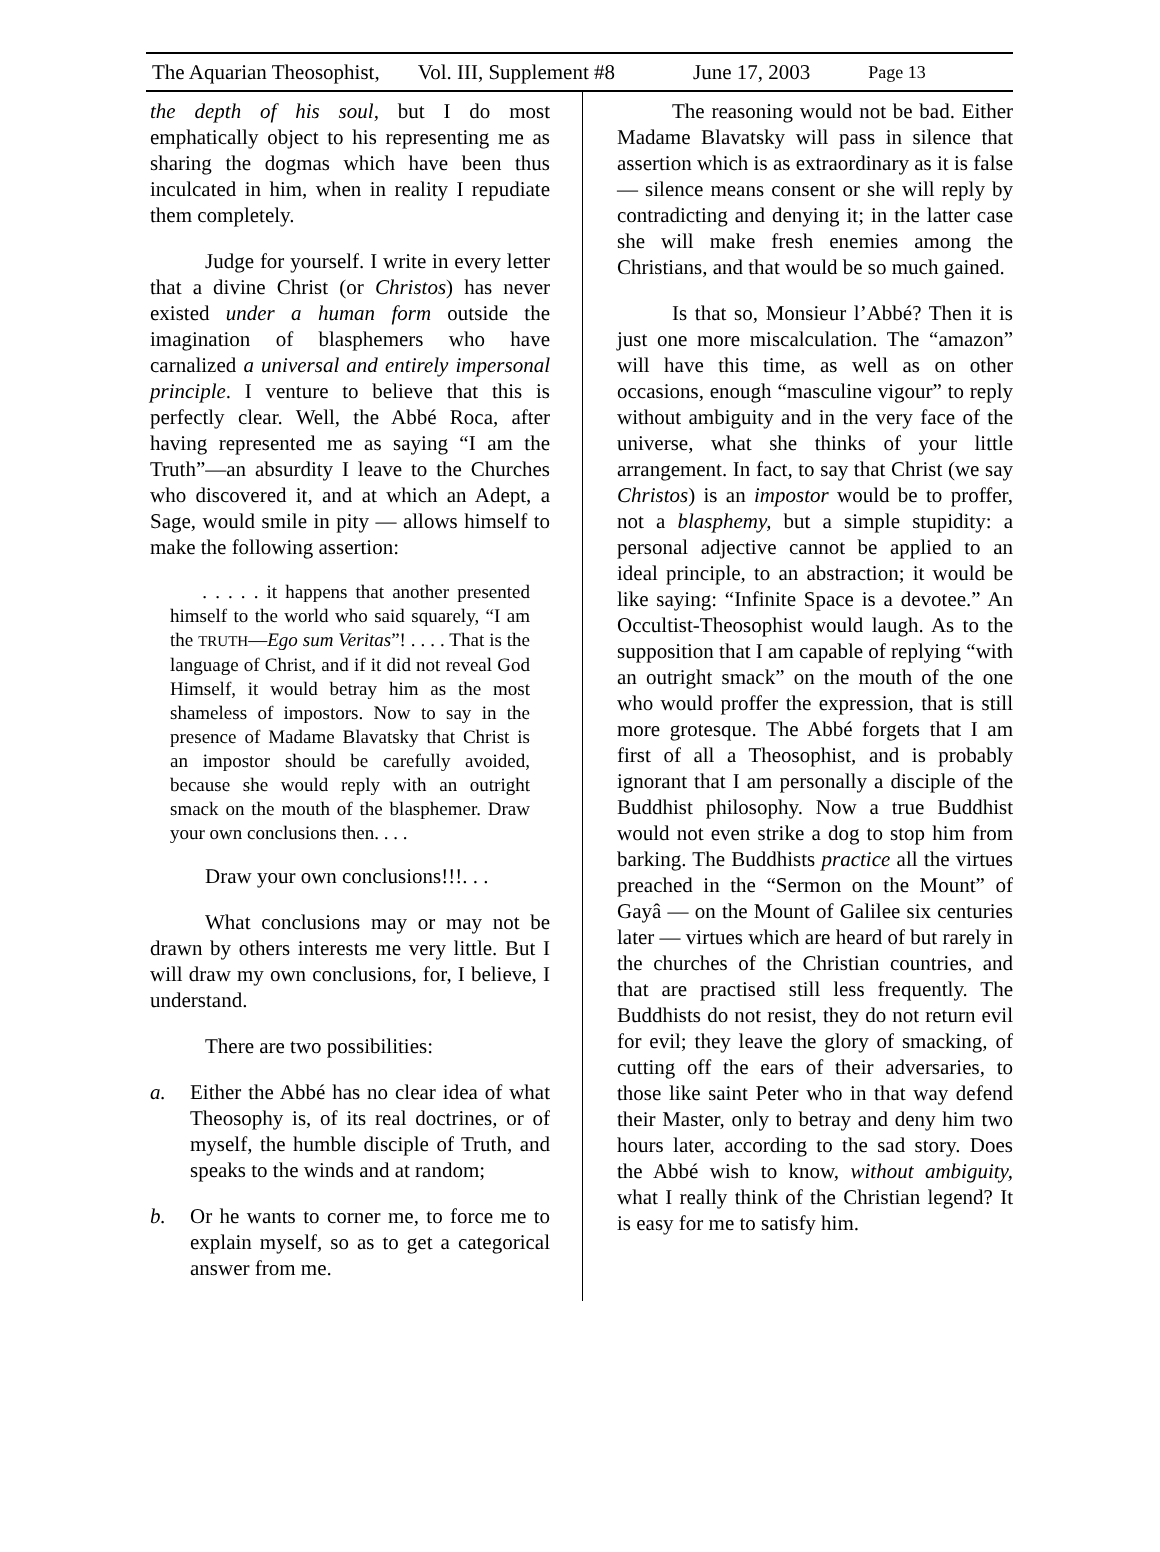The Aquarian Theosophist, Vol. III, Supplement #8 June 17, 2003 Page 13
the depth of his soul, but I do most emphatically object to his representing me as sharing the dogmas which have been thus inculcated in him, when in reality I repudiate them completely.
Judge for yourself. I write in every letter that a divine Christ (or Christos) has never existed under a human form outside the imagination of blasphemers who have carnalized a universal and entirely impersonal principle. I venture to believe that this is perfectly clear. Well, the Abbé Roca, after having represented me as saying “I am the Truth”—an absurdity I leave to the Churches who discovered it, and at which an Adept, a Sage, would smile in pity — allows himself to make the following assertion:
. . . . . it happens that another presented himself to the world who said squarely, “I am the TRUTH—Ego sum Veritas”! . . . . That is the language of Christ, and if it did not reveal God Himself, it would betray him as the most shameless of impostors. Now to say in the presence of Madame Blavatsky that Christ is an impostor should be carefully avoided, because she would reply with an outright smack on the mouth of the blasphemer. Draw your own conclusions then. . . .
Draw your own conclusions!!!. . .
What conclusions may or may not be drawn by others interests me very little. But I will draw my own conclusions, for, I believe, I understand.
There are two possibilities:
a. Either the Abbé has no clear idea of what Theosophy is, of its real doctrines, or of myself, the humble disciple of Truth, and speaks to the winds and at random;
b. Or he wants to corner me, to force me to explain myself, so as to get a categorical answer from me.
The reasoning would not be bad. Either Madame Blavatsky will pass in silence that assertion which is as extraordinary as it is false — silence means consent or she will reply by contradicting and denying it; in the latter case she will make fresh enemies among the Christians, and that would be so much gained.
Is that so, Monsieur l’Abbé? Then it is just one more miscalculation. The “amazon” will have this time, as well as on other occasions, enough “masculine vigour” to reply without ambiguity and in the very face of the universe, what she thinks of your little arrangement. In fact, to say that Christ (we say Christos) is an impostor would be to proffer, not a blasphemy, but a simple stupidity: a personal adjective cannot be applied to an ideal principle, to an abstraction; it would be like saying: “Infinite Space is a devotee.” An Occultist-Theosophist would laugh. As to the supposition that I am capable of replying “with an outright smack” on the mouth of the one who would proffer the expression, that is still more grotesque. The Abbé forgets that I am first of all a Theosophist, and is probably ignorant that I am personally a disciple of the Buddhist philosophy. Now a true Buddhist would not even strike a dog to stop him from barking. The Buddhists practice all the virtues preached in the “Sermon on the Mount” of Gayâ — on the Mount of Galilee six centuries later — virtues which are heard of but rarely in the churches of the Christian countries, and that are practised still less frequently. The Buddhists do not resist, they do not return evil for evil; they leave the glory of smacking, of cutting off the ears of their adversaries, to those like saint Peter who in that way defend their Master, only to betray and deny him two hours later, according to the sad story. Does the Abbé wish to know, without ambiguity, what I really think of the Christian legend? It is easy for me to satisfy him.